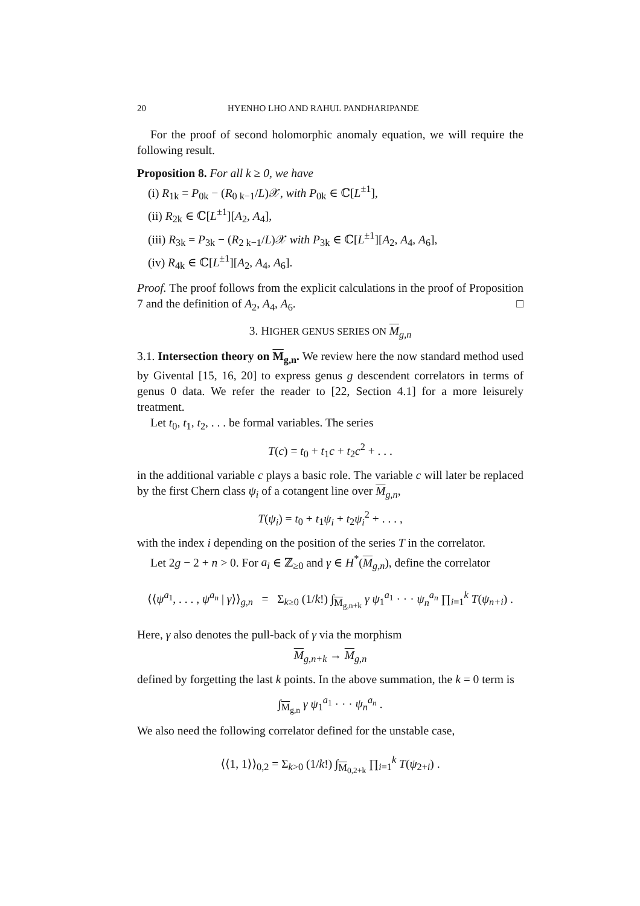20 HYENHO LHO AND RAHUL PANDHARIPANDE
For the proof of second holomorphic anomaly equation, we will require the following result.
Proposition 8. For all k ≥ 0, we have
(i) R<sub>1k</sub> = P<sub>0k</sub> − (R<sub>0 k−1</sub>/L)𝒳, with P<sub>0k</sub> ∈ ℂ[L<sup>±1</sup>],
(ii) R<sub>2k</sub> ∈ ℂ[L<sup>±1</sup>][A<sub>2</sub>, A<sub>4</sub>],
(iii) R<sub>3k</sub> = P<sub>3k</sub> − (R<sub>2 k−1</sub>/L)𝒳 with P<sub>3k</sub> ∈ ℂ[L<sup>±1</sup>][A<sub>2</sub>, A<sub>4</sub>, A<sub>6</sub>],
(iv) R<sub>4k</sub> ∈ ℂ[L<sup>±1</sup>][A<sub>2</sub>, A<sub>4</sub>, A<sub>6</sub>].
Proof. The proof follows from the explicit calculations in the proof of Proposition 7 and the definition of A<sub>2</sub>, A<sub>4</sub>, A<sub>6</sub>. □
3. HIGHER GENUS SERIES ON M<sub>g,n</sub>
3.1. Intersection theory on M<sub>g,n</sub>. We review here the now standard method used by Givental [15, 16, 20] to express genus g descendent correlators in terms of genus 0 data. We refer the reader to [22, Section 4.1] for a more leisurely treatment.
Let t<sub>0</sub>, t<sub>1</sub>, t<sub>2</sub>, . . . be formal variables. The series
T(c) = t<sub>0</sub> + t<sub>1</sub>c + t<sub>2</sub>c<sup>2</sup> + . . .
in the additional variable c plays a basic role. The variable c will later be replaced by the first Chern class ψ<sub>i</sub> of a cotangent line over M<sub>g,n</sub>,
T(ψ<sub>i</sub>) = t<sub>0</sub> + t<sub>1</sub>ψ<sub>i</sub> + t<sub>2</sub>ψ<sub>i</sub><sup>2</sup> + . . . ,
with the index i depending on the position of the series T in the correlator.
Let 2g − 2 + n > 0. For a<sub>i</sub> ∈ ℤ<sub>≥0</sub> and γ ∈ H<sup>*</sup>(M<sub>g,n</sub>), define the correlator
⟨⟨ψ<sup>a<sub>1</sub></sup>, . . . , ψ<sup>a<sub>n</sub></sup> | γ⟩⟩<sub>g,n</sub> = Σ<sub>k≥0</sub> (1/k!) ∫<sub>M<sub>g,n+k</sub></sub> γ ψ<sub>1</sub><sup>a<sub>1</sub></sup> · · · ψ<sub>n</sub><sup>a<sub>n</sub></sup> ∏<sub>i=1</sub><sup>k</sup> T(ψ<sub>n+i</sub>) .
Here, γ also denotes the pull-back of γ via the morphism
M<sub>g,n+k</sub> → M<sub>g,n</sub>
defined by forgetting the last k points. In the above summation, the k = 0 term is
∫<sub>M<sub>g,n</sub></sub> γ ψ<sub>1</sub><sup>a<sub>1</sub></sup> · · · ψ<sub>n</sub><sup>a<sub>n</sub></sup> .
We also need the following correlator defined for the unstable case,
⟨⟨1, 1⟩⟩<sub>0,2</sub> = Σ<sub>k>0</sub> (1/k!) ∫<sub>M<sub>0,2+k</sub></sub> ∏<sub>i=1</sub><sup>k</sup> T(ψ<sub>2+i</sub>) .